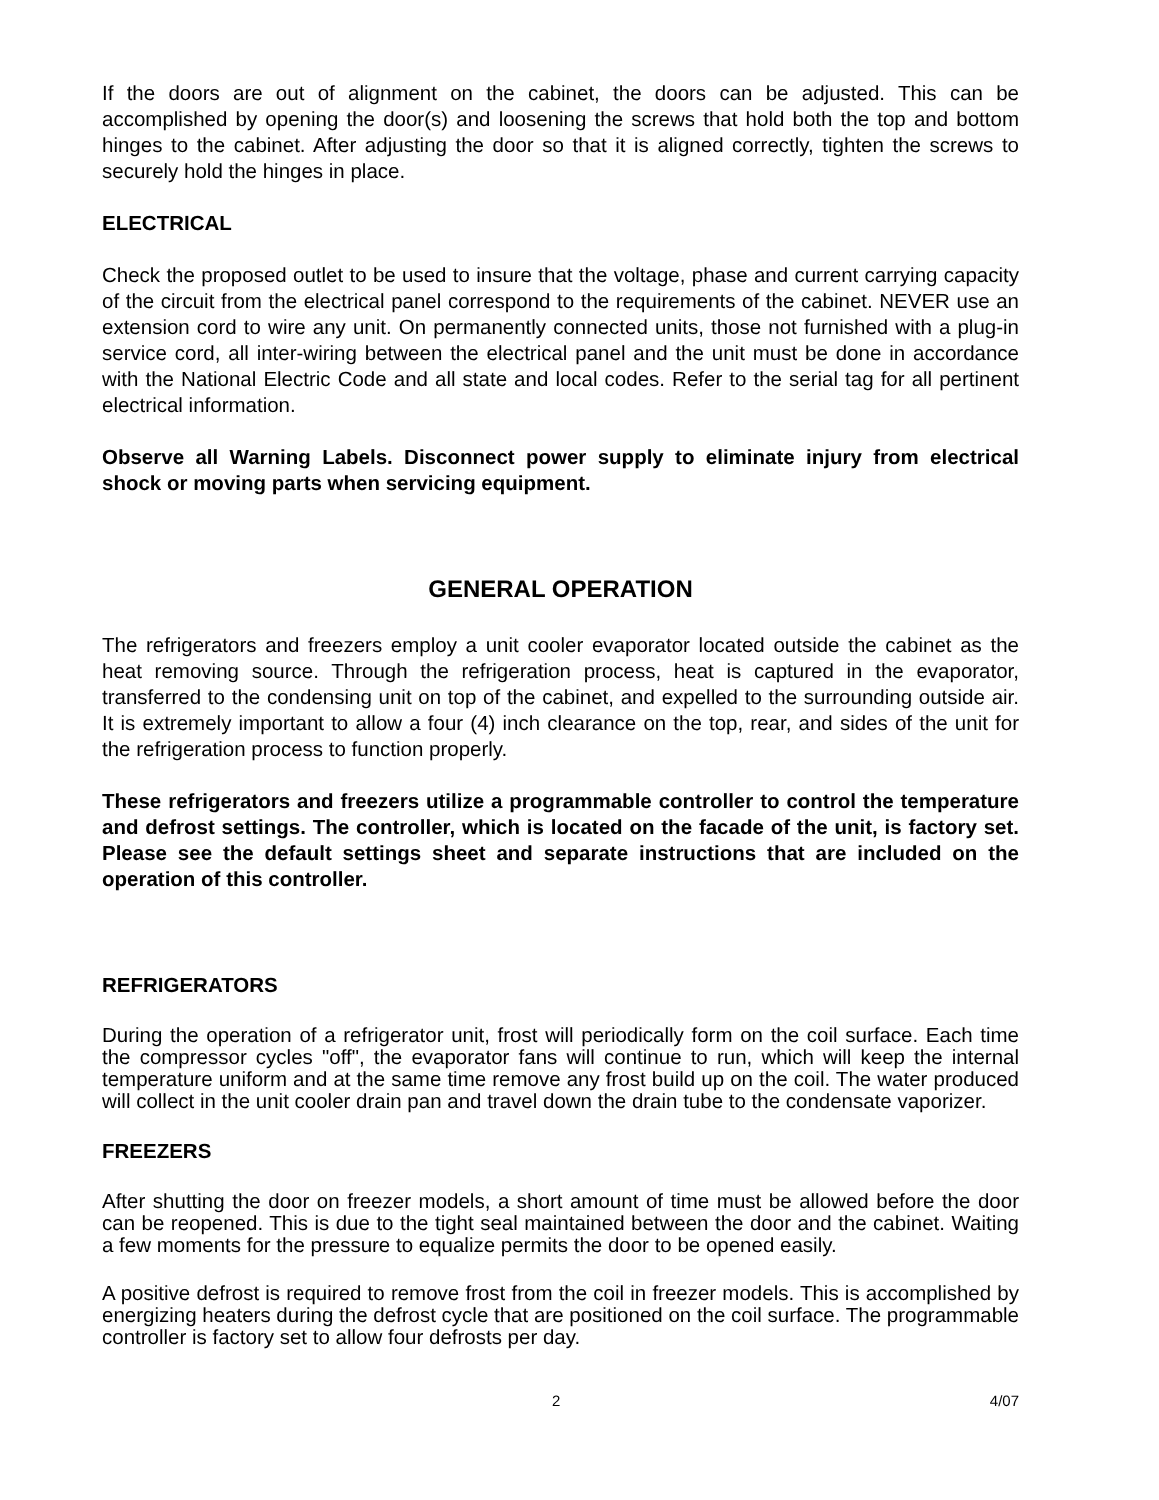If the doors are out of alignment on the cabinet, the doors can be adjusted. This can be accomplished by opening the door(s) and loosening the screws that hold both the top and bottom hinges to the cabinet. After adjusting the door so that it is aligned correctly, tighten the screws to securely hold the hinges in place.
ELECTRICAL
Check the proposed outlet to be used to insure that the voltage, phase and current carrying capacity of the circuit from the electrical panel correspond to the requirements of the cabinet. NEVER use an extension cord to wire any unit. On permanently connected units, those not furnished with a plug-in service cord, all inter-wiring between the electrical panel and the unit must be done in accordance with the National Electric Code and all state and local codes. Refer to the serial tag for all pertinent electrical information.
Observe all Warning Labels. Disconnect power supply to eliminate injury from electrical shock or moving parts when servicing equipment.
GENERAL OPERATION
The refrigerators and freezers employ a unit cooler evaporator located outside the cabinet as the heat removing source. Through the refrigeration process, heat is captured in the evaporator, transferred to the condensing unit on top of the cabinet, and expelled to the surrounding outside air. It is extremely important to allow a four (4) inch clearance on the top, rear, and sides of the unit for the refrigeration process to function properly.
These refrigerators and freezers utilize a programmable controller to control the temperature and defrost settings. The controller, which is located on the facade of the unit, is factory set. Please see the default settings sheet and separate instructions that are included on the operation of this controller.
REFRIGERATORS
During the operation of a refrigerator unit, frost will periodically form on the coil surface. Each time the compressor cycles "off", the evaporator fans will continue to run, which will keep the internal temperature uniform and at the same time remove any frost build up on the coil. The water produced will collect in the unit cooler drain pan and travel down the drain tube to the condensate vaporizer.
FREEZERS
After shutting the door on freezer models, a short amount of time must be allowed before the door can be reopened. This is due to the tight seal maintained between the door and the cabinet. Waiting a few moments for the pressure to equalize permits the door to be opened easily.
A positive defrost is required to remove frost from the coil in freezer models. This is accomplished by energizing heaters during the defrost cycle that are positioned on the coil surface. The programmable controller is factory set to allow four defrosts per day.
2 4/07